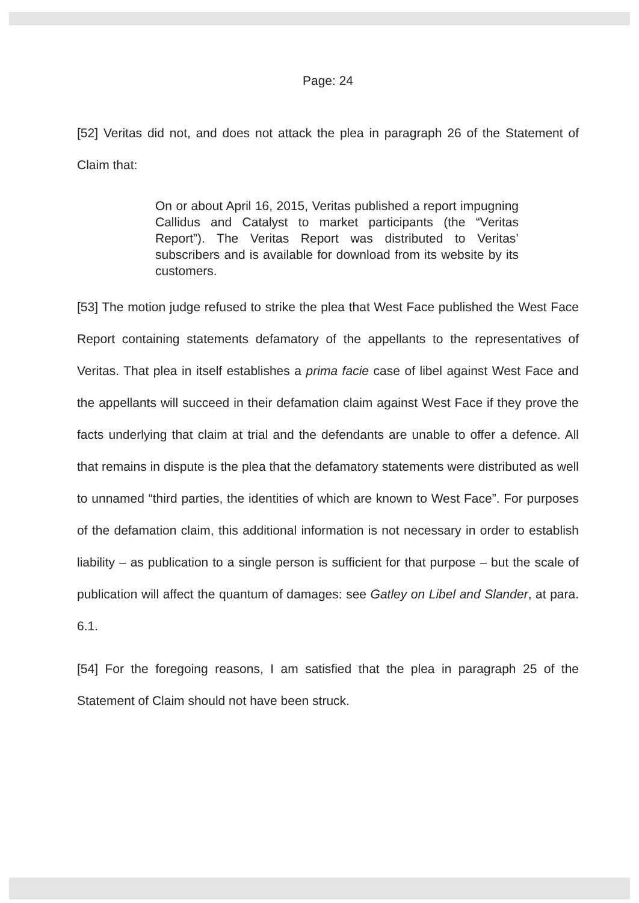Page: 24
[52] Veritas did not, and does not attack the plea in paragraph 26 of the Statement of Claim that:
On or about April 16, 2015, Veritas published a report impugning Callidus and Catalyst to market participants (the “Veritas Report”). The Veritas Report was distributed to Veritas’ subscribers and is available for download from its website by its customers.
[53] The motion judge refused to strike the plea that West Face published the West Face Report containing statements defamatory of the appellants to the representatives of Veritas. That plea in itself establishes a prima facie case of libel against West Face and the appellants will succeed in their defamation claim against West Face if they prove the facts underlying that claim at trial and the defendants are unable to offer a defence. All that remains in dispute is the plea that the defamatory statements were distributed as well to unnamed “third parties, the identities of which are known to West Face”. For purposes of the defamation claim, this additional information is not necessary in order to establish liability – as publication to a single person is sufficient for that purpose – but the scale of publication will affect the quantum of damages: see Gatley on Libel and Slander, at para. 6.1.
[54] For the foregoing reasons, I am satisfied that the plea in paragraph 25 of the Statement of Claim should not have been struck.